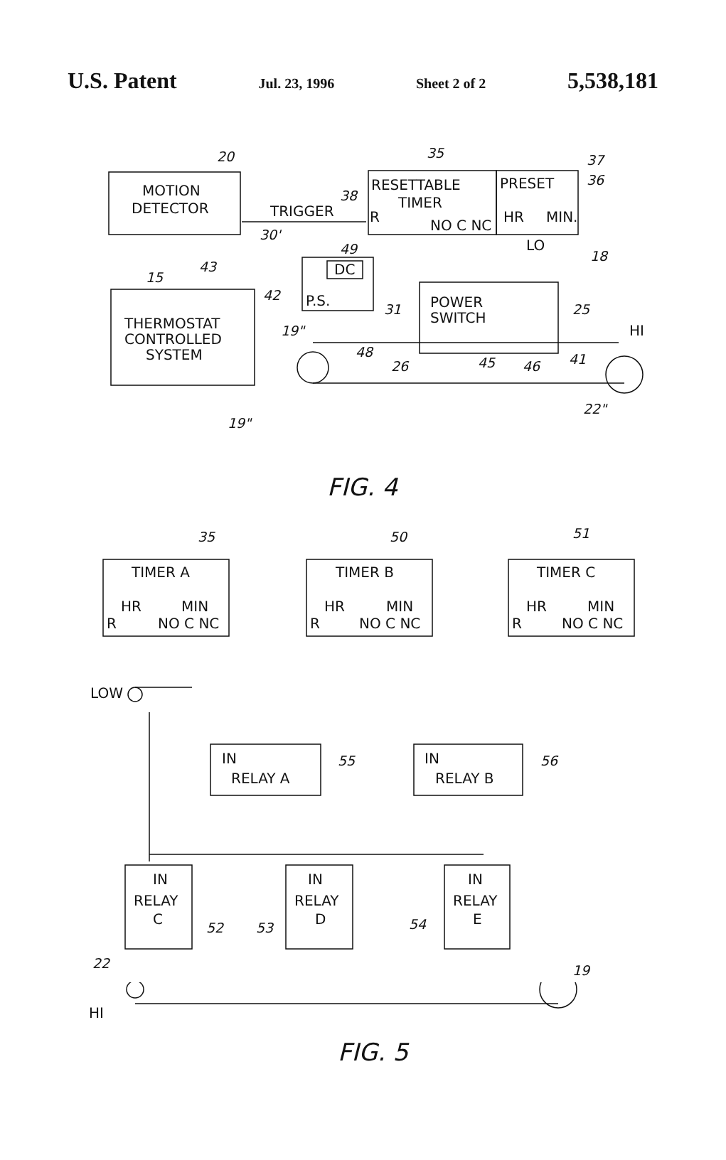U.S. Patent Jul. 23, 1996 Sheet 2 of 2 5,538,181
MOTION
DETECTOR
20
RESETTABLE
TIMER
NO C NC
R
35
PRESET
HR
MIN.
37
36
TRIGGER
30'
38
THERMOSTAT
CONTROLLED
SYSTEM
15
43
42
DC
P.S.
49
31
48
POWER
SWITCH
25
18
LO
HI
19"
26
45
46
41
22"
19"
FIG. 4
35
50
51
TIMER A
HR
MIN
R
NO C NC
TIMER B
HR
MIN
R
NO C NC
TIMER C
HR
MIN
R
NO C NC
LOW
IN
RELAY A
55
IN
RELAY B
56
IN
RELAY
C
52
IN
RELAY
D
53
IN
RELAY
E
54
22
19
HI
FIG. 5